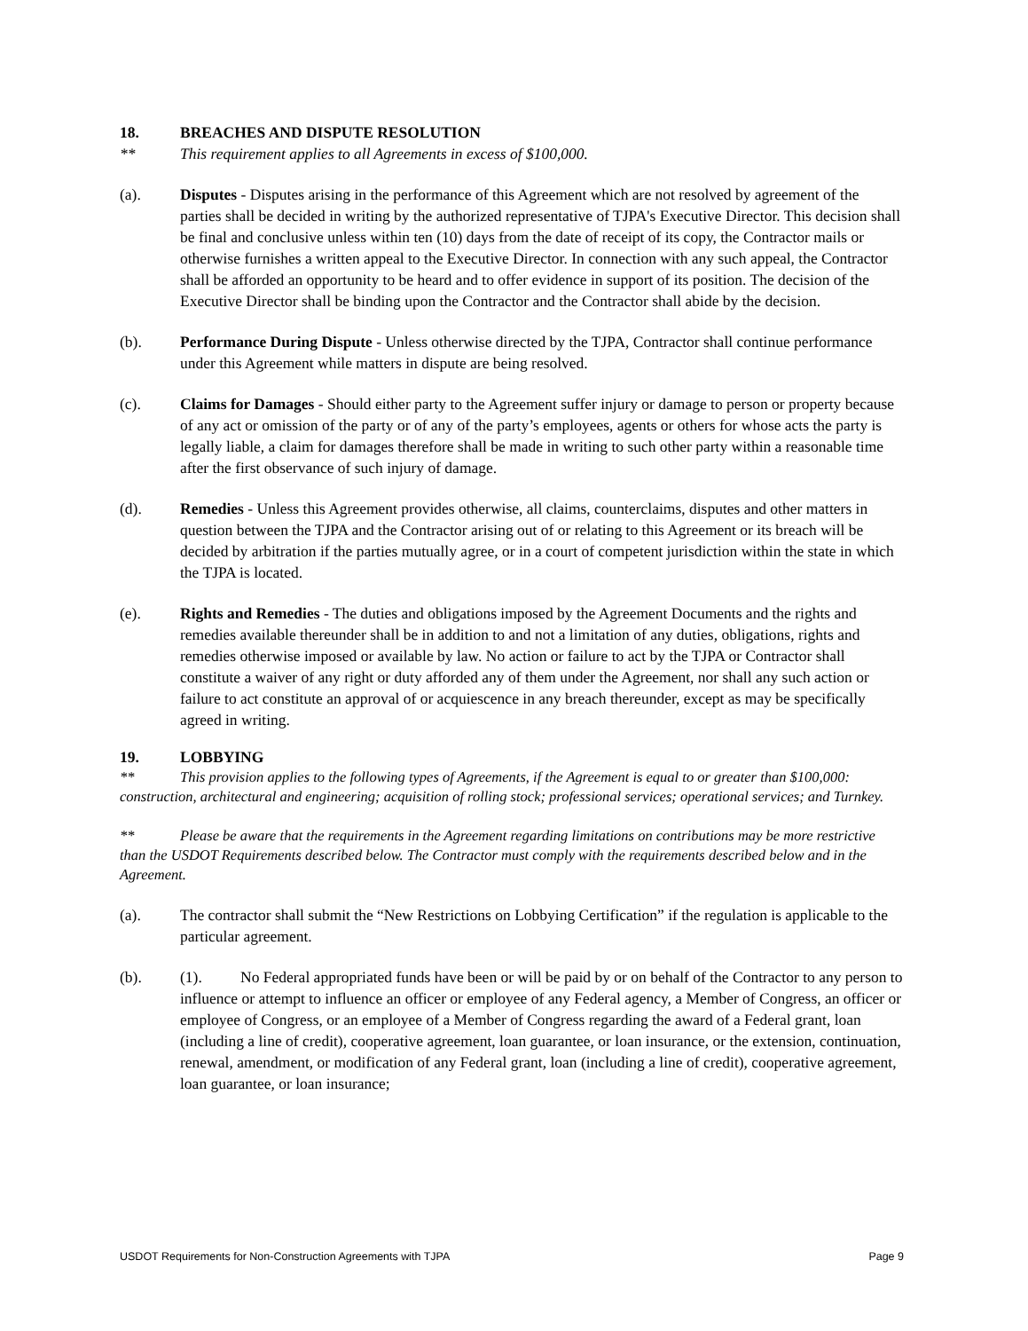18. BREACHES AND DISPUTE RESOLUTION
** This requirement applies to all Agreements in excess of $100,000.
(a). Disputes - Disputes arising in the performance of this Agreement which are not resolved by agreement of the parties shall be decided in writing by the authorized representative of TJPA's Executive Director. This decision shall be final and conclusive unless within ten (10) days from the date of receipt of its copy, the Contractor mails or otherwise furnishes a written appeal to the Executive Director. In connection with any such appeal, the Contractor shall be afforded an opportunity to be heard and to offer evidence in support of its position. The decision of the Executive Director shall be binding upon the Contractor and the Contractor shall abide by the decision.
(b). Performance During Dispute - Unless otherwise directed by the TJPA, Contractor shall continue performance under this Agreement while matters in dispute are being resolved.
(c). Claims for Damages - Should either party to the Agreement suffer injury or damage to person or property because of any act or omission of the party or of any of the party’s employees, agents or others for whose acts the party is legally liable, a claim for damages therefore shall be made in writing to such other party within a reasonable time after the first observance of such injury of damage.
(d). Remedies - Unless this Agreement provides otherwise, all claims, counterclaims, disputes and other matters in question between the TJPA and the Contractor arising out of or relating to this Agreement or its breach will be decided by arbitration if the parties mutually agree, or in a court of competent jurisdiction within the state in which the TJPA is located.
(e). Rights and Remedies - The duties and obligations imposed by the Agreement Documents and the rights and remedies available thereunder shall be in addition to and not a limitation of any duties, obligations, rights and remedies otherwise imposed or available by law. No action or failure to act by the TJPA or Contractor shall constitute a waiver of any right or duty afforded any of them under the Agreement, nor shall any such action or failure to act constitute an approval of or acquiescence in any breach thereunder, except as may be specifically agreed in writing.
19. LOBBYING
** This provision applies to the following types of Agreements, if the Agreement is equal to or greater than $100,000: construction, architectural and engineering; acquisition of rolling stock; professional services; operational services; and Turnkey.
** Please be aware that the requirements in the Agreement regarding limitations on contributions may be more restrictive than the USDOT Requirements described below. The Contractor must comply with the requirements described below and in the Agreement.
(a). The contractor shall submit the “New Restrictions on Lobbying Certification” if the regulation is applicable to the particular agreement.
(b). (1). No Federal appropriated funds have been or will be paid by or on behalf of the Contractor to any person to influence or attempt to influence an officer or employee of any Federal agency, a Member of Congress, an officer or employee of Congress, or an employee of a Member of Congress regarding the award of a Federal grant, loan (including a line of credit), cooperative agreement, loan guarantee, or loan insurance, or the extension, continuation, renewal, amendment, or modification of any Federal grant, loan (including a line of credit), cooperative agreement, loan guarantee, or loan insurance;
USDOT Requirements for Non-Construction Agreements with TJPA Page 9